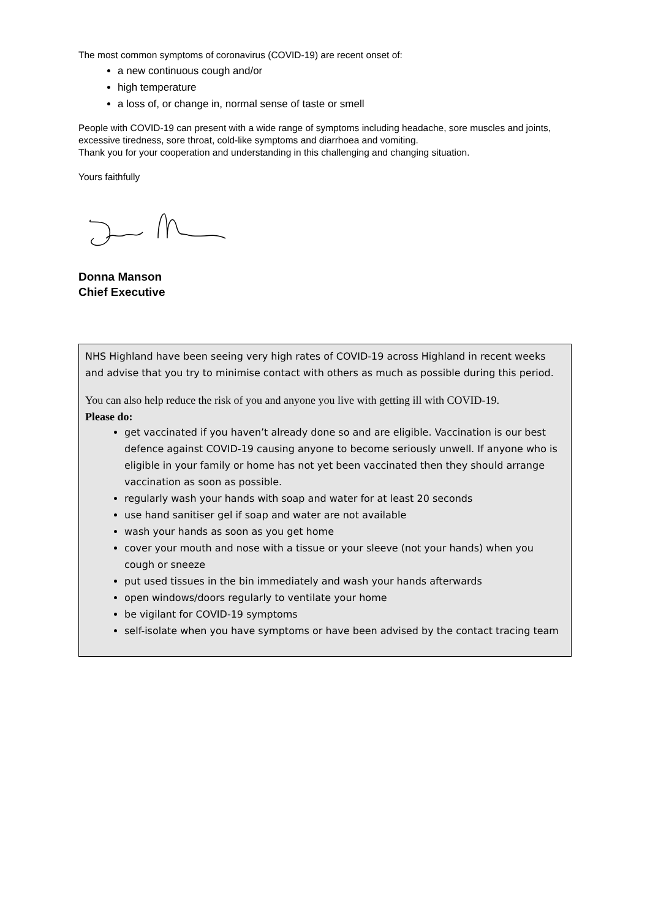The most common symptoms of coronavirus (COVID-19) are recent onset of:
a new continuous cough and/or
high temperature
a loss of, or change in, normal sense of taste or smell
People with COVID-19 can present with a wide range of symptoms including headache, sore muscles and joints, excessive tiredness, sore throat, cold-like symptoms and diarrhoea and vomiting.
Thank you for your cooperation and understanding in this challenging and changing situation.
Yours faithfully
Donna Manson
Chief Executive
NHS Highland have been seeing very high rates of COVID-19 across Highland in recent weeks and advise that you try to minimise contact with others as much as possible during this period.
You can also help reduce the risk of you and anyone you live with getting ill with COVID-19.
Please do:
get vaccinated if you haven’t already done so and are eligible. Vaccination is our best defence against COVID-19 causing anyone to become seriously unwell. If anyone who is eligible in your family or home has not yet been vaccinated then they should arrange vaccination as soon as possible.
regularly wash your hands with soap and water for at least 20 seconds
use hand sanitiser gel if soap and water are not available
wash your hands as soon as you get home
cover your mouth and nose with a tissue or your sleeve (not your hands) when you cough or sneeze
put used tissues in the bin immediately and wash your hands afterwards
open windows/doors regularly to ventilate your home
be vigilant for COVID-19 symptoms
self-isolate when you have symptoms or have been advised by the contact tracing team